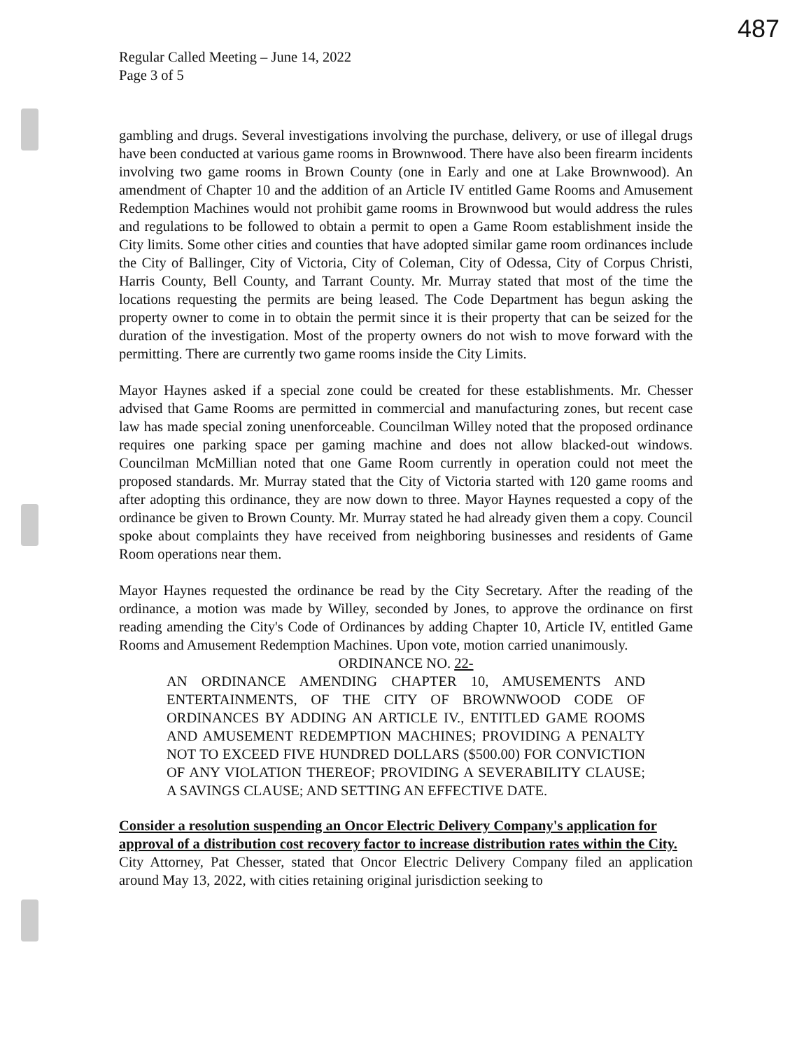487
Regular Called Meeting – June 14, 2022
Page 3 of 5
gambling and drugs. Several investigations involving the purchase, delivery, or use of illegal drugs have been conducted at various game rooms in Brownwood. There have also been firearm incidents involving two game rooms in Brown County (one in Early and one at Lake Brownwood). An amendment of Chapter 10 and the addition of an Article IV entitled Game Rooms and Amusement Redemption Machines would not prohibit game rooms in Brownwood but would address the rules and regulations to be followed to obtain a permit to open a Game Room establishment inside the City limits. Some other cities and counties that have adopted similar game room ordinances include the City of Ballinger, City of Victoria, City of Coleman, City of Odessa, City of Corpus Christi, Harris County, Bell County, and Tarrant County. Mr. Murray stated that most of the time the locations requesting the permits are being leased. The Code Department has begun asking the property owner to come in to obtain the permit since it is their property that can be seized for the duration of the investigation. Most of the property owners do not wish to move forward with the permitting. There are currently two game rooms inside the City Limits.
Mayor Haynes asked if a special zone could be created for these establishments. Mr. Chesser advised that Game Rooms are permitted in commercial and manufacturing zones, but recent case law has made special zoning unenforceable. Councilman Willey noted that the proposed ordinance requires one parking space per gaming machine and does not allow blacked-out windows. Councilman McMillian noted that one Game Room currently in operation could not meet the proposed standards. Mr. Murray stated that the City of Victoria started with 120 game rooms and after adopting this ordinance, they are now down to three. Mayor Haynes requested a copy of the ordinance be given to Brown County. Mr. Murray stated he had already given them a copy. Council spoke about complaints they have received from neighboring businesses and residents of Game Room operations near them.
Mayor Haynes requested the ordinance be read by the City Secretary. After the reading of the ordinance, a motion was made by Willey, seconded by Jones, to approve the ordinance on first reading amending the City's Code of Ordinances by adding Chapter 10, Article IV, entitled Game Rooms and Amusement Redemption Machines. Upon vote, motion carried unanimously.
ORDINANCE NO. 22-
AN ORDINANCE AMENDING CHAPTER 10, AMUSEMENTS AND ENTERTAINMENTS, OF THE CITY OF BROWNWOOD CODE OF ORDINANCES BY ADDING AN ARTICLE IV., ENTITLED GAME ROOMS AND AMUSEMENT REDEMPTION MACHINES; PROVIDING A PENALTY NOT TO EXCEED FIVE HUNDRED DOLLARS ($500.00) FOR CONVICTION OF ANY VIOLATION THEREOF; PROVIDING A SEVERABILITY CLAUSE; A SAVINGS CLAUSE; AND SETTING AN EFFECTIVE DATE.
Consider a resolution suspending an Oncor Electric Delivery Company's application for approval of a distribution cost recovery factor to increase distribution rates within the City.
City Attorney, Pat Chesser, stated that Oncor Electric Delivery Company filed an application around May 13, 2022, with cities retaining original jurisdiction seeking to